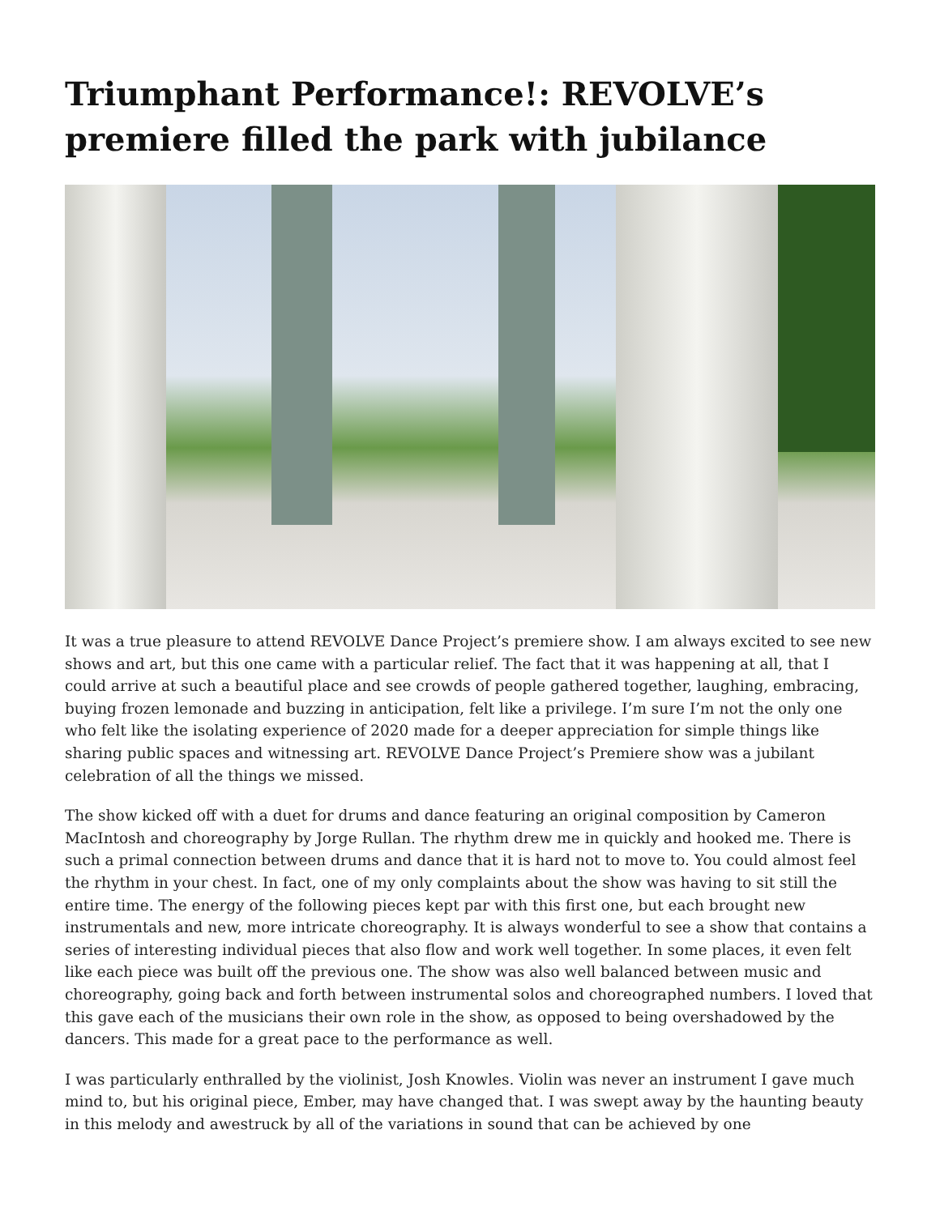Triumphant Performance!: REVOLVE’s premiere filled the park with jubilance
It was a true pleasure to attend REVOLVE Dance Project’s premiere show. I am always excited to see new shows and art, but this one came with a particular relief. The fact that it was happening at all, that I could arrive at such a beautiful place and see crowds of people gathered together, laughing, embracing, buying frozen lemonade and buzzing in anticipation, felt like a privilege. I’m sure I’m not the only one who felt like the isolating experience of 2020 made for a deeper appreciation for simple things like sharing public spaces and witnessing art. REVOLVE Dance Project’s Premiere show was a jubilant celebration of all the things we missed.
The show kicked off with a duet for drums and dance featuring an original composition by Cameron MacIntosh and choreography by Jorge Rullan. The rhythm drew me in quickly and hooked me. There is such a primal connection between drums and dance that it is hard not to move to. You could almost feel the rhythm in your chest. In fact, one of my only complaints about the show was having to sit still the entire time. The energy of the following pieces kept par with this first one, but each brought new instrumentals and new, more intricate choreography. It is always wonderful to see a show that contains a series of interesting individual pieces that also flow and work well together. In some places, it even felt like each piece was built off the previous one. The show was also well balanced between music and choreography, going back and forth between instrumental solos and choreographed numbers. I loved that this gave each of the musicians their own role in the show, as opposed to being overshadowed by the dancers. This made for a great pace to the performance as well.
I was particularly enthralled by the violinist, Josh Knowles. Violin was never an instrument I gave much mind to, but his original piece, Ember, may have changed that. I was swept away by the haunting beauty in this melody and awestruck by all of the variations in sound that can be achieved by one